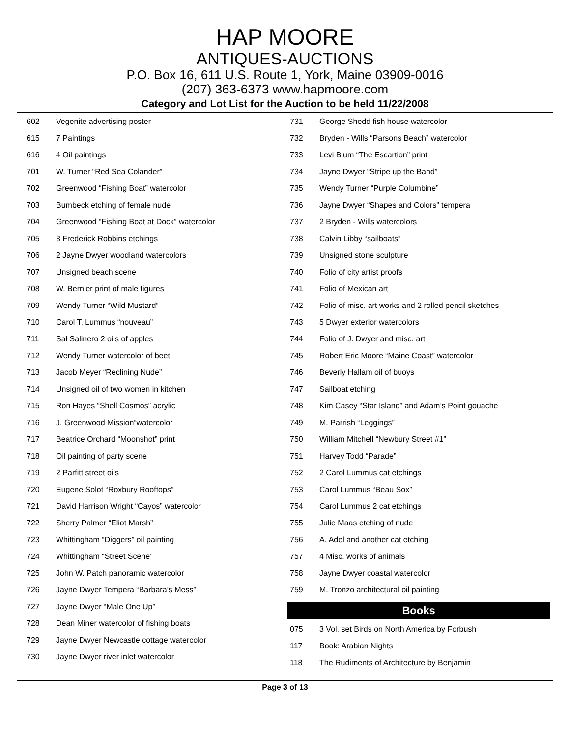HAP MOORE
ANTIQUES-AUCTIONS
P.O. Box 16, 611 U.S. Route 1, York, Maine 03909-0016
(207) 363-6373 www.hapmoore.com
Category and Lot List for the Auction to be held 11/22/2008
| 602 | Vegenite advertising poster |
| 615 | 7 Paintings |
| 616 | 4 Oil paintings |
| 701 | W. Turner “Red Sea Colander” |
| 702 | Greenwood “Fishing Boat” watercolor |
| 703 | Bumbeck etching of female nude |
| 704 | Greenwood “Fishing Boat at Dock” watercolor |
| 705 | 3 Frederick Robbins etchings |
| 706 | 2 Jayne Dwyer woodland watercolors |
| 707 | Unsigned beach scene |
| 708 | W. Bernier print of male figures |
| 709 | Wendy Turner “Wild Mustard” |
| 710 | Carol T. Lummus “nouveau” |
| 711 | Sal Salinero 2 oils of apples |
| 712 | Wendy Turner watercolor of beet |
| 713 | Jacob Meyer “Reclining Nude” |
| 714 | Unsigned oil of two women in kitchen |
| 715 | Ron Hayes “Shell Cosmos” acrylic |
| 716 | J. Greenwood Mission”watercolor |
| 717 | Beatrice Orchard “Moonshot” print |
| 718 | Oil painting of party scene |
| 719 | 2 Parfitt street oils |
| 720 | Eugene Solot “Roxbury Rooftops” |
| 721 | David Harrison Wright “Cayos” watercolor |
| 722 | Sherry Palmer “Eliot Marsh” |
| 723 | Whittingham “Diggers” oil painting |
| 724 | Whittingham “Street Scene” |
| 725 | John W. Patch panoramic watercolor |
| 726 | Jayne Dwyer Tempera “Barbara’s Mess” |
| 727 | Jayne Dwyer “Male One Up” |
| 728 | Dean Miner watercolor of fishing boats |
| 729 | Jayne Dwyer Newcastle cottage watercolor |
| 730 | Jayne Dwyer river inlet watercolor |
| 731 | George Shedd fish house watercolor |
| 732 | Bryden - Wills “Parsons Beach” watercolor |
| 733 | Levi Blum “The Escartion” print |
| 734 | Jayne Dwyer “Stripe up the Band” |
| 735 | Wendy Turner “Purple Columbine” |
| 736 | Jayne Dwyer “Shapes and Colors” tempera |
| 737 | 2 Bryden - Wills watercolors |
| 738 | Calvin Libby “sailboats” |
| 739 | Unsigned stone sculpture |
| 740 | Folio of city artist proofs |
| 741 | Folio of Mexican art |
| 742 | Folio of misc. art works and 2 rolled pencil sketches |
| 743 | 5 Dwyer exterior watercolors |
| 744 | Folio of J. Dwyer and misc. art |
| 745 | Robert Eric Moore “Maine Coast” watercolor |
| 746 | Beverly Hallam oil of buoys |
| 747 | Sailboat etching |
| 748 | Kim Casey “Star Island” and Adam’s Point gouache |
| 749 | M. Parrish “Leggings” |
| 750 | William Mitchell “Newbury Street #1” |
| 751 | Harvey Todd “Parade” |
| 752 | 2 Carol Lummus cat etchings |
| 753 | Carol Lummus “Beau Sox” |
| 754 | Carol Lummus 2 cat etchings |
| 755 | Julie Maas etching of nude |
| 756 | A. Adel and another cat etching |
| 757 | 4 Misc. works of animals |
| 758 | Jayne Dwyer coastal watercolor |
| 759 | M. Tronzo architectural oil painting |
Books
| 075 | 3 Vol. set Birds on North America by Forbush |
| 117 | Book: Arabian Nights |
| 118 | The Rudiments of Architecture by Benjamin |
Page 3 of 13